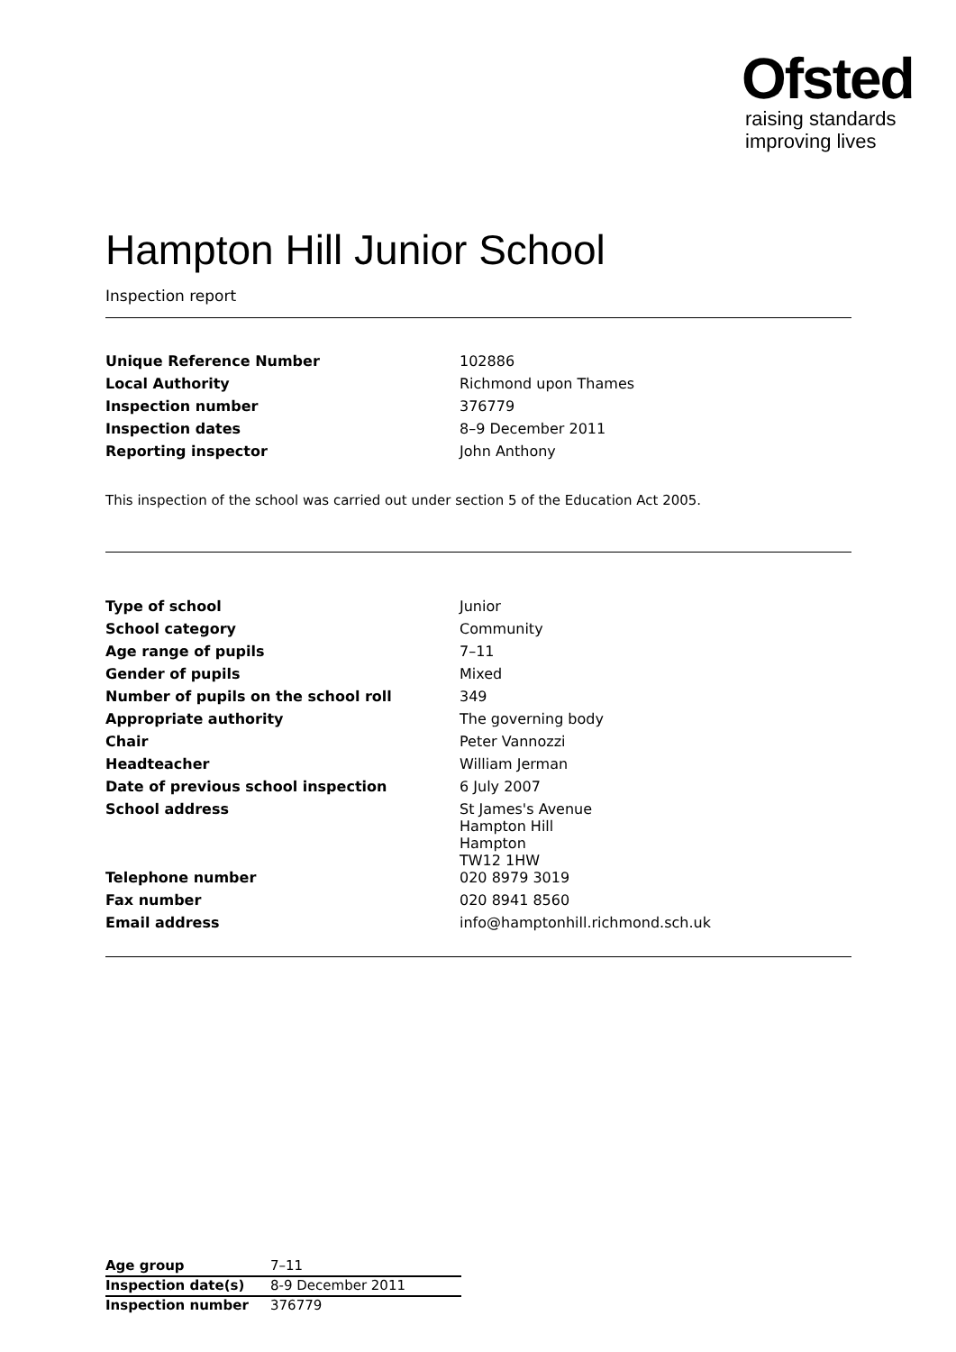Ofsted
raising standards
improving lives
Hampton Hill Junior School
Inspection report
| Unique Reference Number | 102886 |
| Local Authority | Richmond upon Thames |
| Inspection number | 376779 |
| Inspection dates | 8–9 December 2011 |
| Reporting inspector | John Anthony |
This inspection of the school was carried out under section 5 of the Education Act 2005.
| Type of school | Junior |
| School category | Community |
| Age range of pupils | 7–11 |
| Gender of pupils | Mixed |
| Number of pupils on the school roll | 349 |
| Appropriate authority | The governing body |
| Chair | Peter Vannozzi |
| Headteacher | William Jerman |
| Date of previous school inspection | 6 July 2007 |
| School address | St James's Avenue Hampton Hill Hampton TW12 1HW |
| Telephone number | 020 8979 3019 |
| Fax number | 020 8941 8560 |
| Email address | info@hamptonhill.richmond.sch.uk |
| Age group | 7–11 |
| Inspection date(s) | 8-9 December 2011 |
| Inspection number | 376779 |